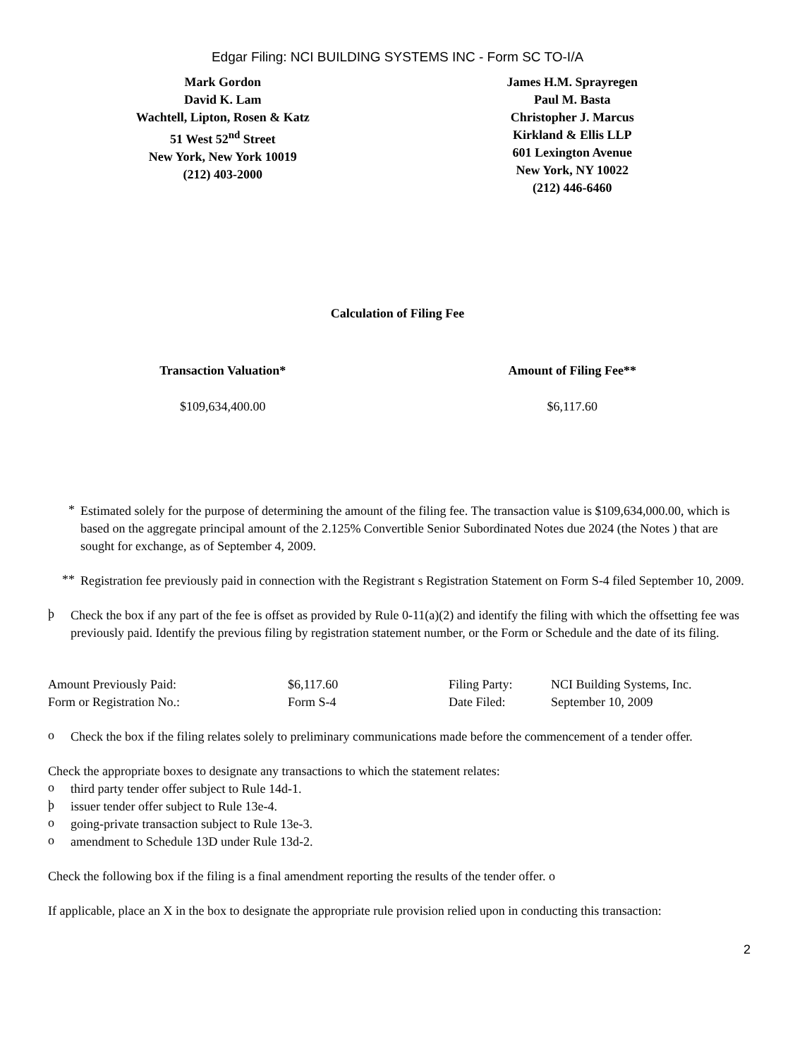Edgar Filing: NCI BUILDING SYSTEMS INC - Form SC TO-I/A
Mark Gordon
David K. Lam
Wachtell, Lipton, Rosen & Katz
51 West 52<sup>nd</sup> Street
New York, New York 10019
(212) 403-2000
James H.M. Sprayregen
Paul M. Basta
Christopher J. Marcus
Kirkland & Ellis LLP
601 Lexington Avenue
New York, NY 10022
(212) 446-6460
Calculation of Filing Fee
Transaction Valuation* Amount of Filing Fee**
$109,634,400.00 $6,117.60
*
Estimated solely for the purpose of determining the amount of the filing fee. The transaction value is $109,634,000.00, which is based on the aggregate principal amount of the 2.125% Convertible Senior Subordinated Notes due 2024 (the Notes ) that are sought for exchange, as of September 4, 2009.
**
Registration fee previously paid in connection with the Registrant s Registration Statement on Form S-4 filed September 10, 2009.
þ
Check the box if any part of the fee is offset as provided by Rule 0-11(a)(2) and identify the filing with which the offsetting fee was previously paid. Identify the previous filing by registration statement number, or the Form or Schedule and the date of its filing.
| Amount Previously Paid: | $6,117.60 | Filing Party: | NCI Building Systems, Inc. |
| Form or Registration No.: | Form S-4 | Date Filed: | September 10, 2009 |
o
Check the box if the filing relates solely to preliminary communications made before the commencement of a tender offer.
Check the appropriate boxes to designate any transactions to which the statement relates:
o
third party tender offer subject to Rule 14d-1.
þ
issuer tender offer subject to Rule 13e-4.
o
going-private transaction subject to Rule 13e-3.
o
amendment to Schedule 13D under Rule 13d-2.
Check the following box if the filing is a final amendment reporting the results of the tender offer. o
If applicable, place an X in the box to designate the appropriate rule provision relied upon in conducting this transaction:
2